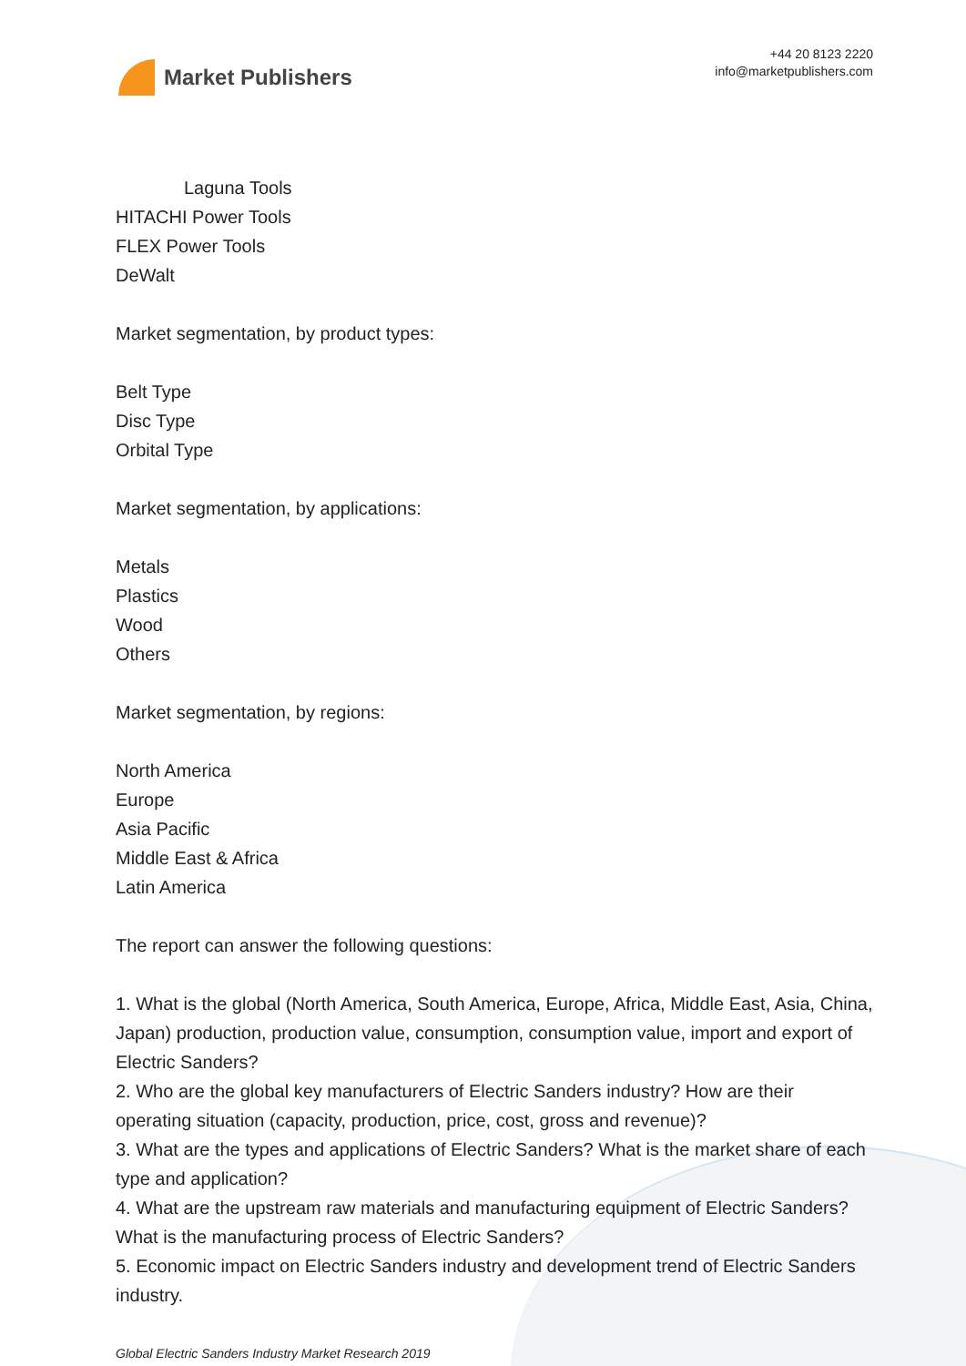Market Publishers
+44 20 8123 2220
info@marketpublishers.com
Laguna Tools
HITACHI Power Tools
FLEX Power Tools
DeWalt
Market segmentation, by product types:
Belt Type
Disc Type
Orbital Type
Market segmentation, by applications:
Metals
Plastics
Wood
Others
Market segmentation, by regions:
North America
Europe
Asia Pacific
Middle East & Africa
Latin America
The report can answer the following questions:
1. What is the global (North America, South America, Europe, Africa, Middle East, Asia, China, Japan) production, production value, consumption, consumption value, import and export of Electric Sanders?
2. Who are the global key manufacturers of Electric Sanders industry? How are their operating situation (capacity, production, price, cost, gross and revenue)?
3. What are the types and applications of Electric Sanders? What is the market share of each type and application?
4. What are the upstream raw materials and manufacturing equipment of Electric Sanders? What is the manufacturing process of Electric Sanders?
5. Economic impact on Electric Sanders industry and development trend of Electric Sanders industry.
Global Electric Sanders Industry Market Research 2019